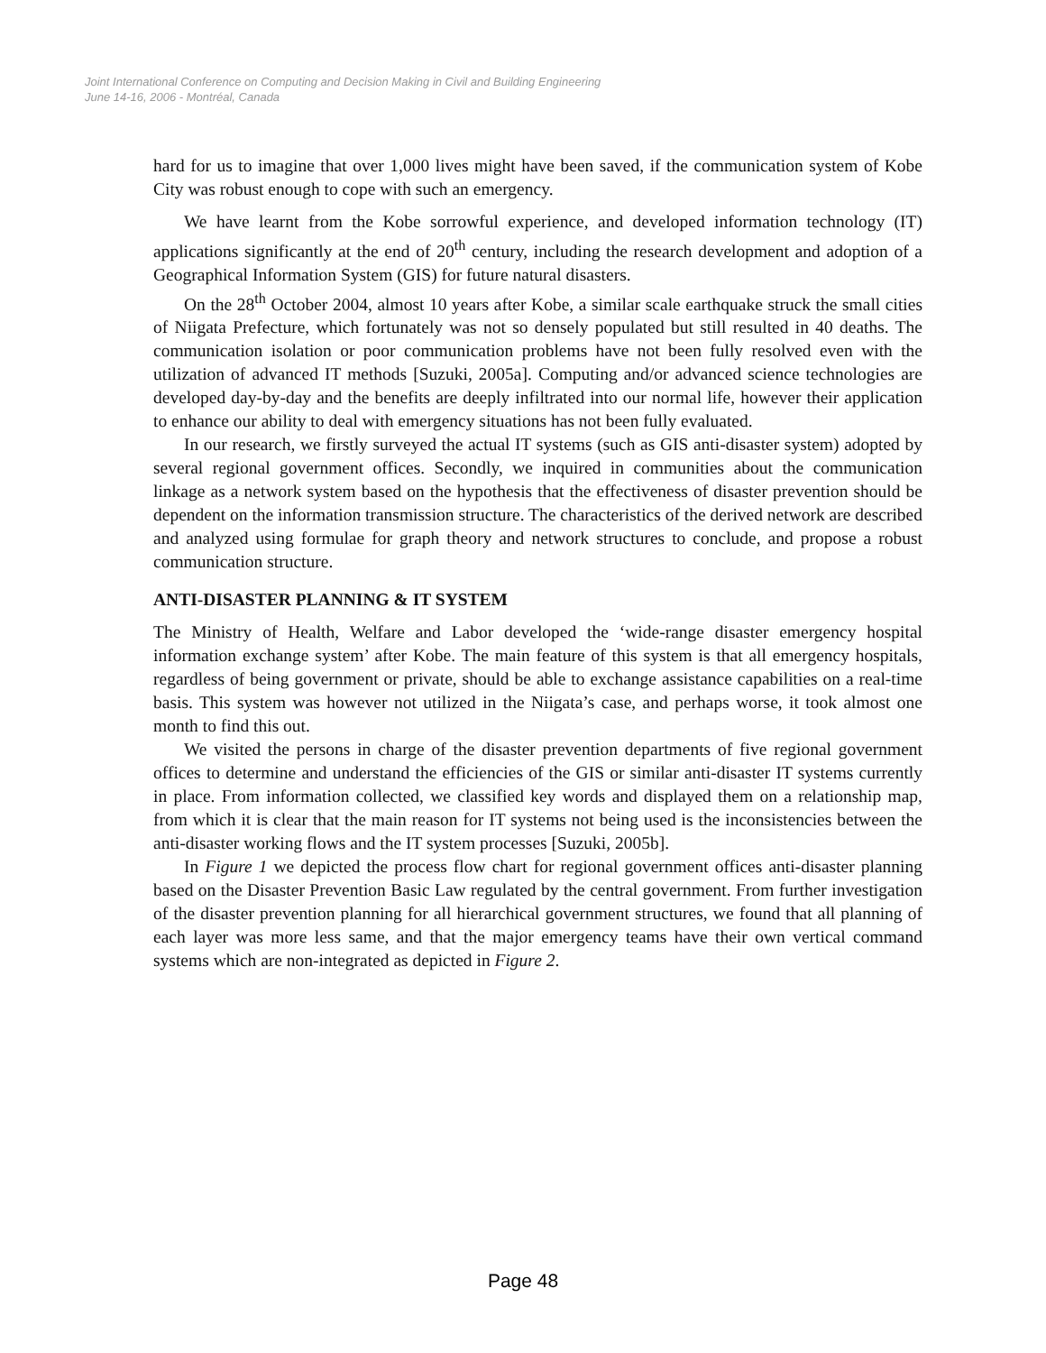Joint International Conference on Computing and Decision Making in Civil and Building Engineering
June 14-16, 2006 - Montréal, Canada
hard for us to imagine that over 1,000 lives might have been saved, if the communication system of Kobe City was robust enough to cope with such an emergency.
We have learnt from the Kobe sorrowful experience, and developed information technology (IT) applications significantly at the end of 20<sup>th</sup> century, including the research development and adoption of a Geographical Information System (GIS) for future natural disasters.
On the 28<sup>th</sup> October 2004, almost 10 years after Kobe, a similar scale earthquake struck the small cities of Niigata Prefecture, which fortunately was not so densely populated but still resulted in 40 deaths. The communication isolation or poor communication problems have not been fully resolved even with the utilization of advanced IT methods [Suzuki, 2005a]. Computing and/or advanced science technologies are developed day-by-day and the benefits are deeply infiltrated into our normal life, however their application to enhance our ability to deal with emergency situations has not been fully evaluated.
In our research, we firstly surveyed the actual IT systems (such as GIS anti-disaster system) adopted by several regional government offices. Secondly, we inquired in communities about the communication linkage as a network system based on the hypothesis that the effectiveness of disaster prevention should be dependent on the information transmission structure. The characteristics of the derived network are described and analyzed using formulae for graph theory and network structures to conclude, and propose a robust communication structure.
ANTI-DISASTER PLANNING & IT SYSTEM
The Ministry of Health, Welfare and Labor developed the ‘wide-range disaster emergency hospital information exchange system’ after Kobe. The main feature of this system is that all emergency hospitals, regardless of being government or private, should be able to exchange assistance capabilities on a real-time basis. This system was however not utilized in the Niigata’s case, and perhaps worse, it took almost one month to find this out.
We visited the persons in charge of the disaster prevention departments of five regional government offices to determine and understand the efficiencies of the GIS or similar anti-disaster IT systems currently in place. From information collected, we classified key words and displayed them on a relationship map, from which it is clear that the main reason for IT systems not being used is the inconsistencies between the anti-disaster working flows and the IT system processes [Suzuki, 2005b].
In Figure 1 we depicted the process flow chart for regional government offices anti-disaster planning based on the Disaster Prevention Basic Law regulated by the central government. From further investigation of the disaster prevention planning for all hierarchical government structures, we found that all planning of each layer was more less same, and that the major emergency teams have their own vertical command systems which are non-integrated as depicted in Figure 2.
Page 48